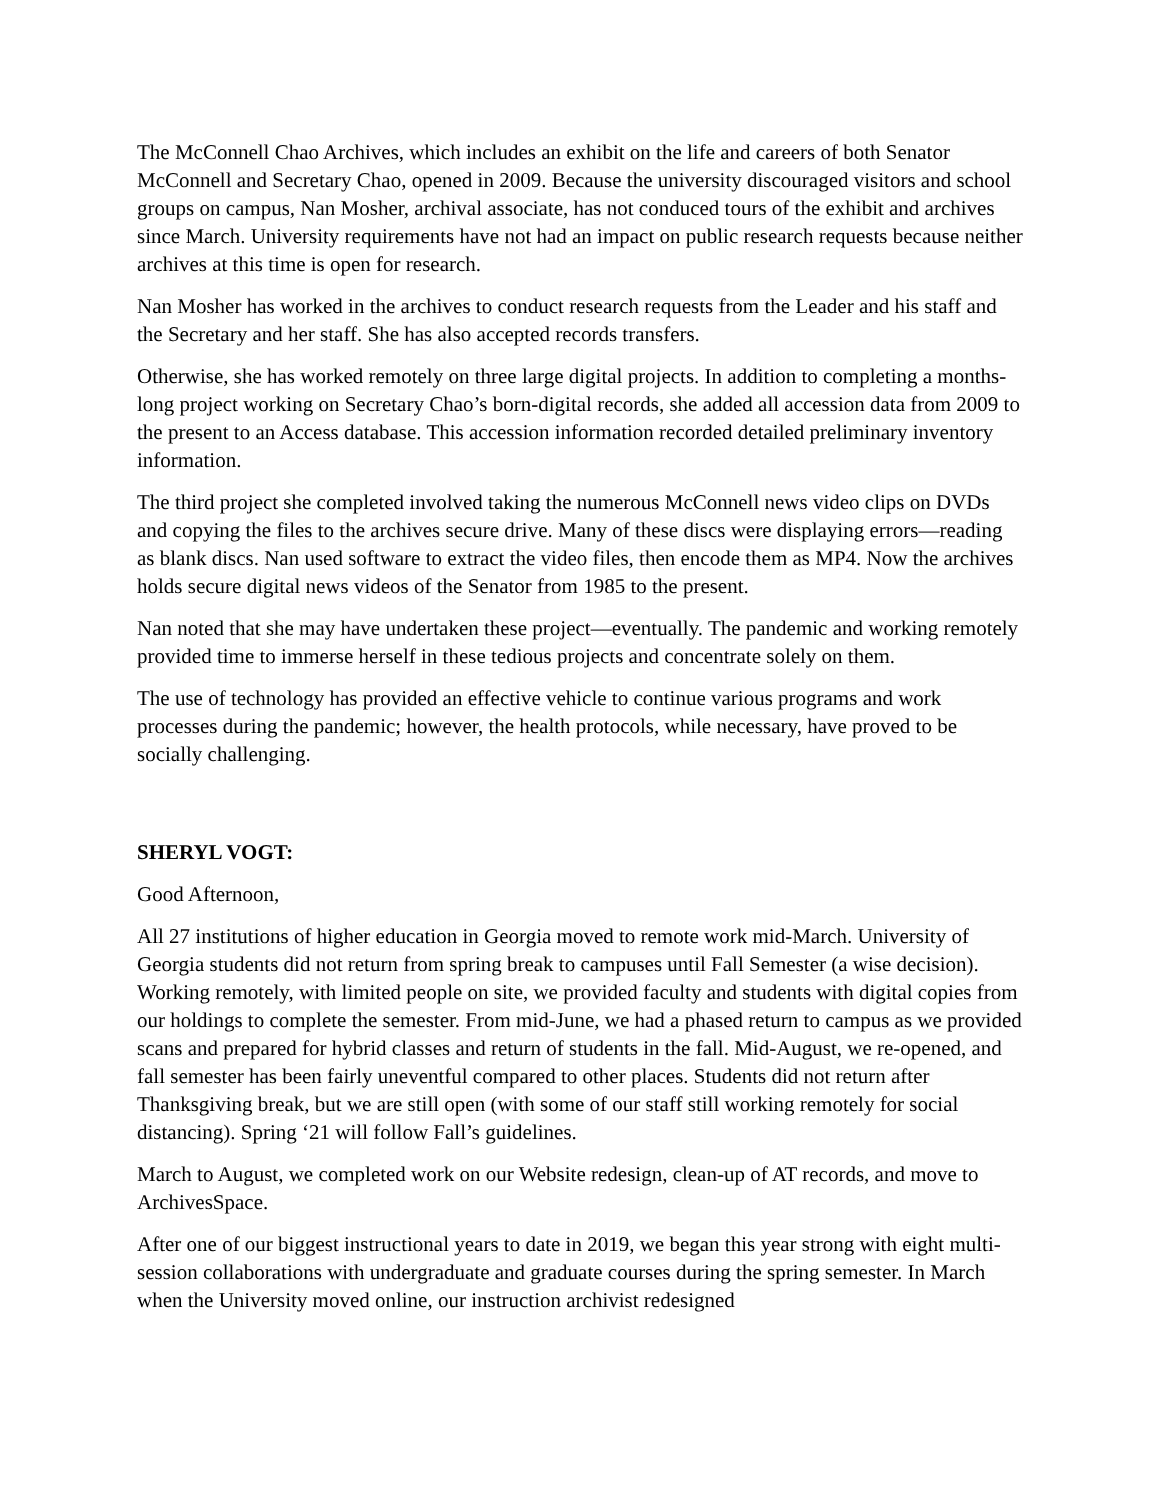The McConnell Chao Archives, which includes an exhibit on the life and careers of both Senator McConnell and Secretary Chao, opened in 2009. Because the university discouraged visitors and school groups on campus, Nan Mosher, archival associate, has not conduced tours of the exhibit and archives since March. University requirements have not had an impact on public research requests because neither archives at this time is open for research.
Nan Mosher has worked in the archives to conduct research requests from the Leader and his staff and the Secretary and her staff. She has also accepted records transfers.
Otherwise, she has worked remotely on three large digital projects. In addition to completing a months-long project working on Secretary Chao’s born-digital records, she added all accession data from 2009 to the present to an Access database. This accession information recorded detailed preliminary inventory information.
The third project she completed involved taking the numerous McConnell news video clips on DVDs and copying the files to the archives secure drive. Many of these discs were displaying errors—reading as blank discs. Nan used software to extract the video files, then encode them as MP4. Now the archives holds secure digital news videos of the Senator from 1985 to the present.
Nan noted that she may have undertaken these project—eventually. The pandemic and working remotely provided time to immerse herself in these tedious projects and concentrate solely on them.
The use of technology has provided an effective vehicle to continue various programs and work processes during the pandemic; however, the health protocols, while necessary, have proved to be socially challenging.
SHERYL VOGT:
Good Afternoon,
All 27 institutions of higher education in Georgia moved to remote work mid-March. University of Georgia students did not return from spring break to campuses until Fall Semester (a wise decision). Working remotely, with limited people on site, we provided faculty and students with digital copies from our holdings to complete the semester. From mid-June, we had a phased return to campus as we provided scans and prepared for hybrid classes and return of students in the fall. Mid-August, we re-opened, and fall semester has been fairly uneventful compared to other places. Students did not return after Thanksgiving break, but we are still open (with some of our staff still working remotely for social distancing). Spring ‘21 will follow Fall’s guidelines.
March to August, we completed work on our Website redesign, clean-up of AT records, and move to ArchivesSpace.
After one of our biggest instructional years to date in 2019, we began this year strong with eight multi-session collaborations with undergraduate and graduate courses during the spring semester. In March when the University moved online, our instruction archivist redesigned